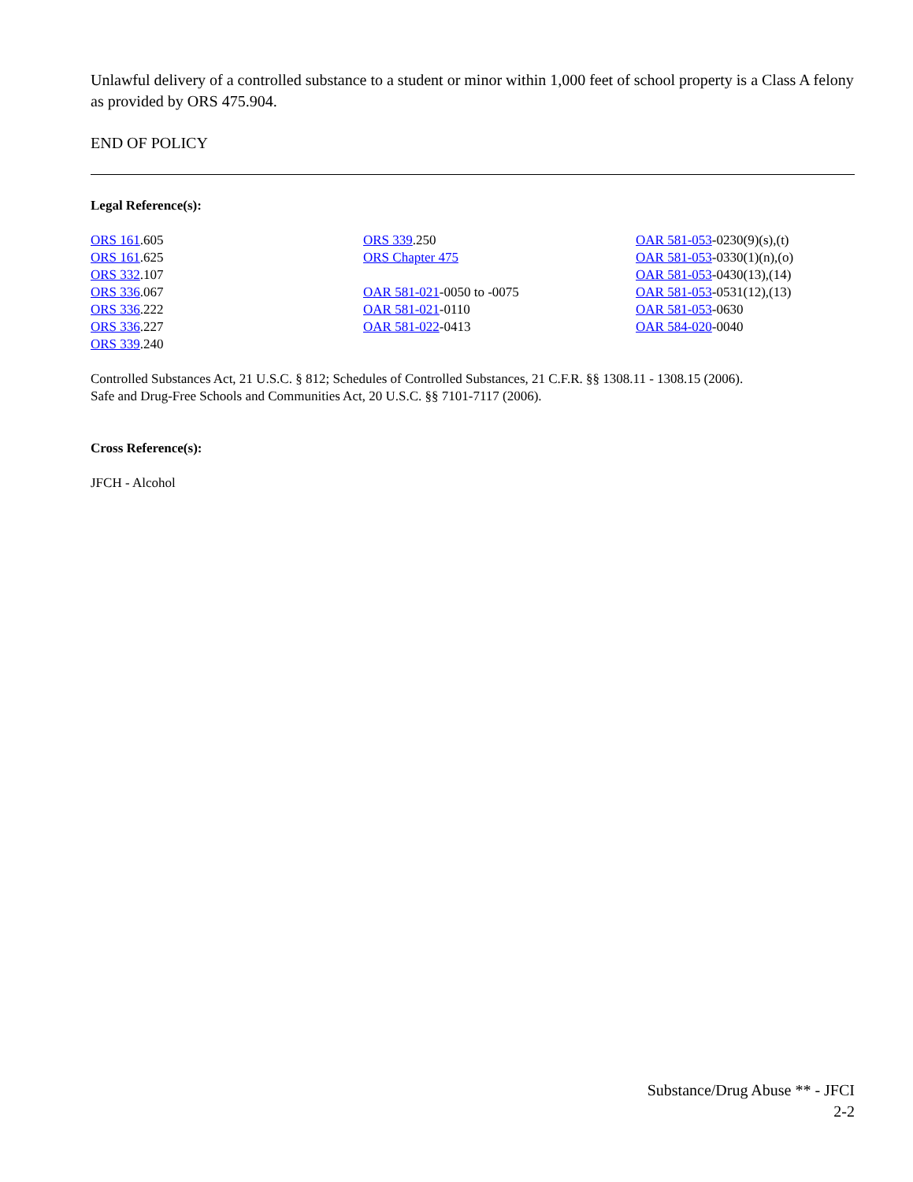Unlawful delivery of a controlled substance to a student or minor within 1,000 feet of school property is a Class A felony as provided by ORS 475.904.
END OF POLICY
Legal Reference(s):
ORS 161.605
ORS 161.625
ORS 332.107
ORS 336.067
ORS 336.222
ORS 336.227
ORS 339.240
ORS 339.250
ORS Chapter 475
OAR 581-021-0050 to -0075
OAR 581-021-0110
OAR 581-022-0413
OAR 581-053-0230(9)(s),(t)
OAR 581-053-0330(1)(n),(o)
OAR 581-053-0430(13),(14)
OAR 581-053-0531(12),(13)
OAR 581-053-0630
OAR 584-020-0040
Controlled Substances Act, 21 U.S.C. § 812; Schedules of Controlled Substances, 21 C.F.R. §§ 1308.11 - 1308.15 (2006).
Safe and Drug-Free Schools and Communities Act, 20 U.S.C. §§ 7101-7117 (2006).
Cross Reference(s):
JFCH - Alcohol
Substance/Drug Abuse ** - JFCI
2-2